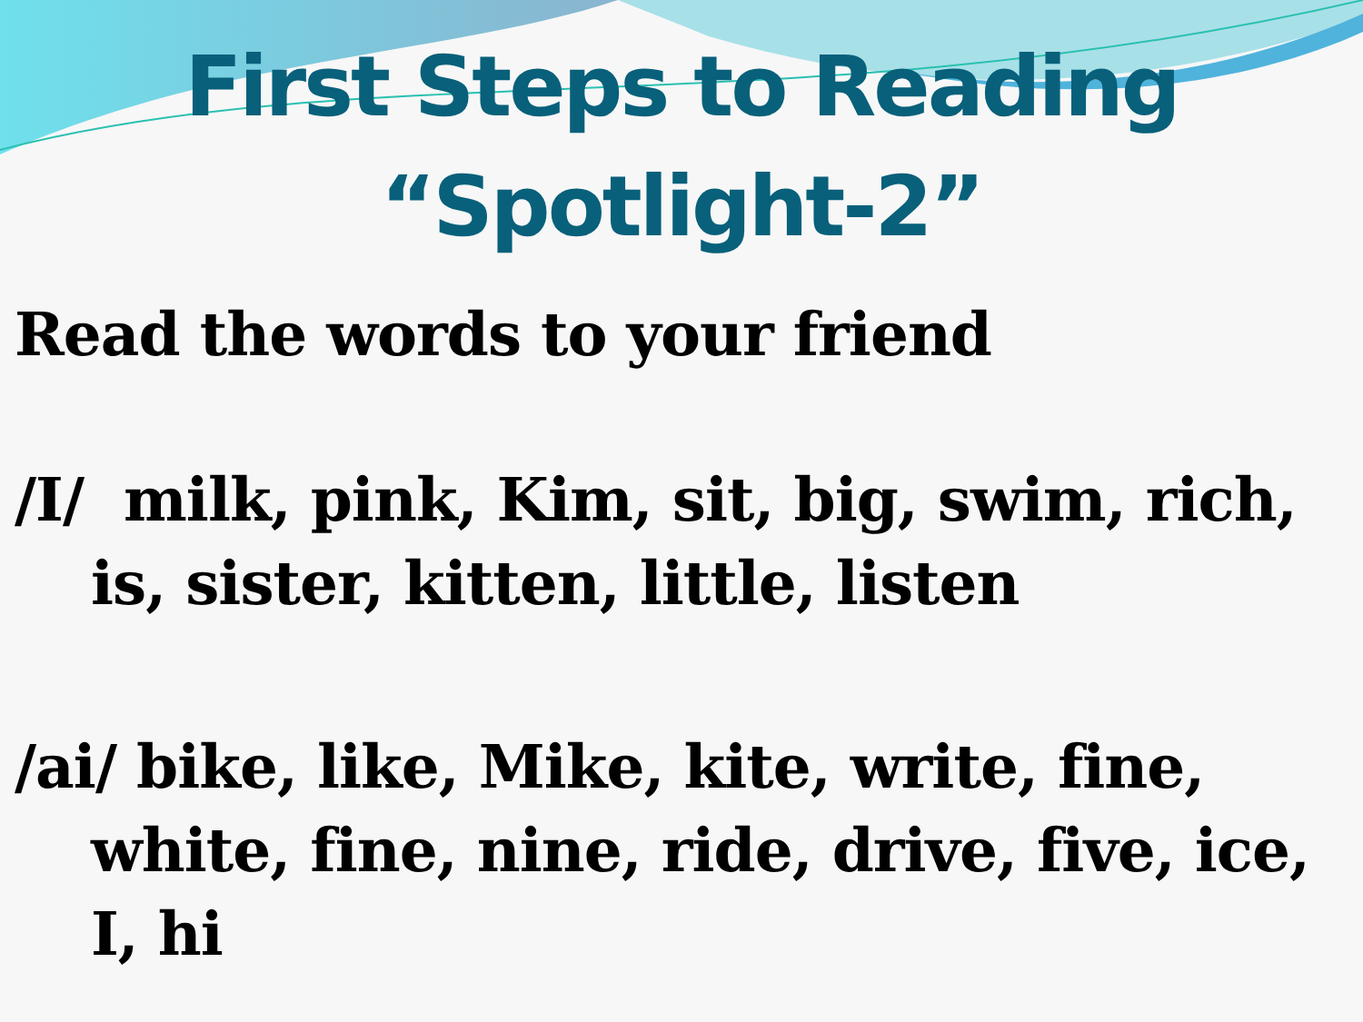First Steps to Reading
“Spotlight-2”
Read the words to your friend
/I/ milk, pink, Kim, sit, big, swim, rich, is, sister, kitten, little, listen
/ai/ bike, like, Mike, kite, write, fine, white, fine, nine, ride, drive, five, ice, I, hi